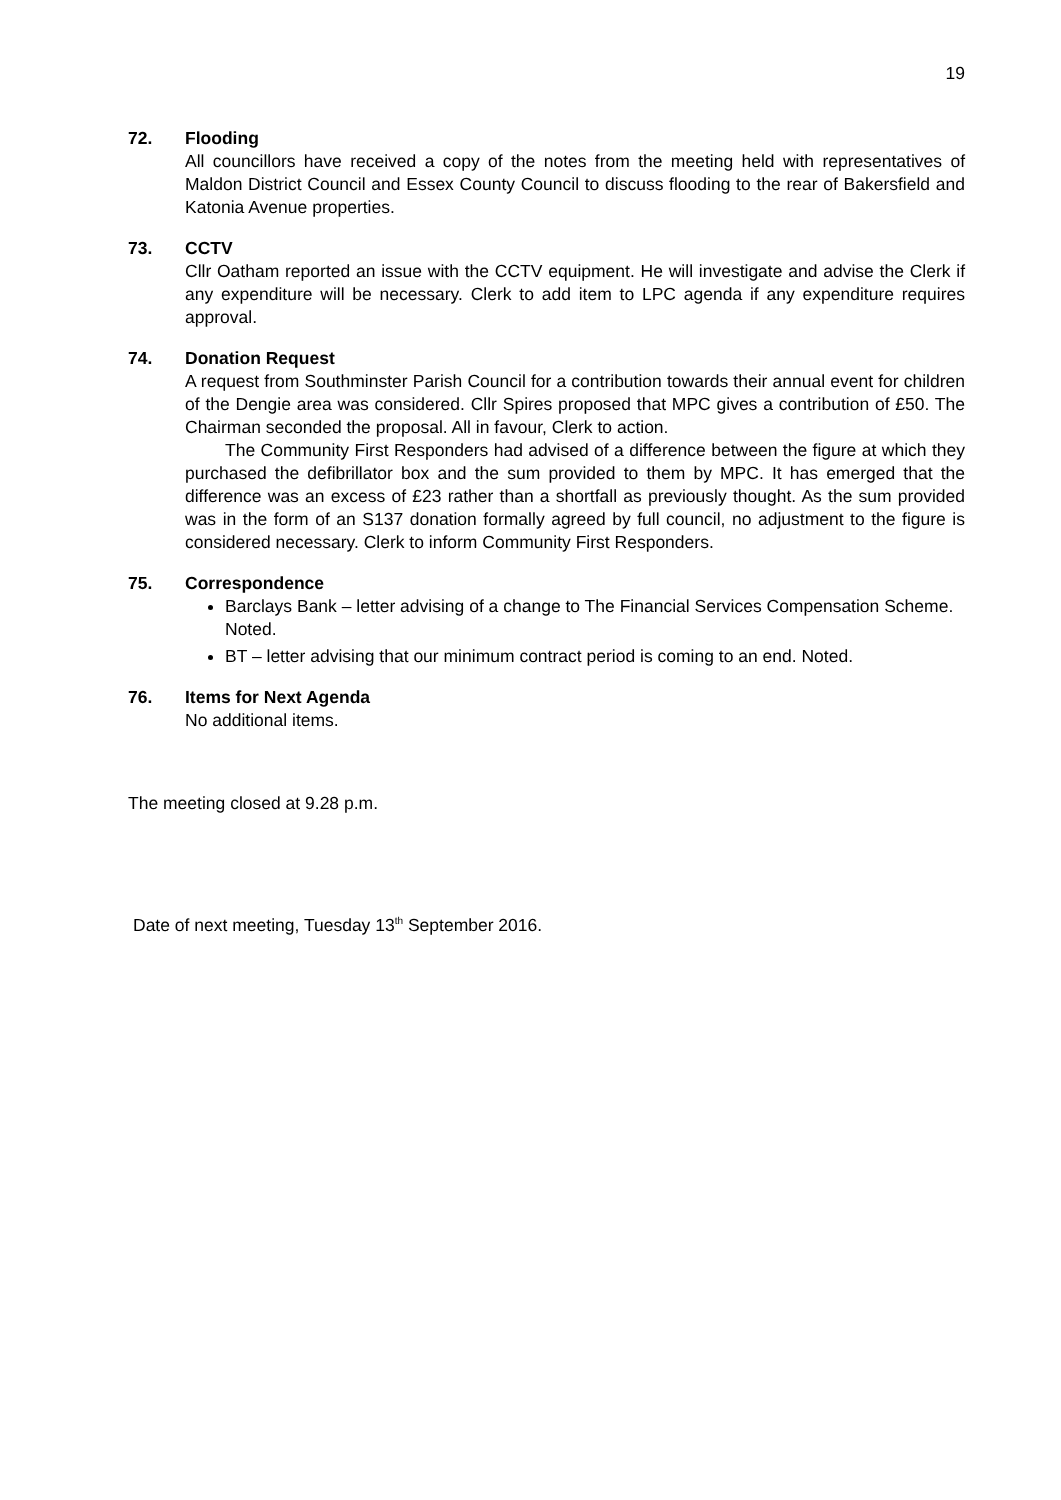19
72. Flooding
All councillors have received a copy of the notes from the meeting held with representatives of Maldon District Council and Essex County Council to discuss flooding to the rear of Bakersfield and Katonia Avenue properties.
73. CCTV
Cllr Oatham reported an issue with the CCTV equipment. He will investigate and advise the Clerk if any expenditure will be necessary. Clerk to add item to LPC agenda if any expenditure requires approval.
74. Donation Request
A request from Southminster Parish Council for a contribution towards their annual event for children of the Dengie area was considered. Cllr Spires proposed that MPC gives a contribution of £50. The Chairman seconded the proposal. All in favour, Clerk to action.
The Community First Responders had advised of a difference between the figure at which they purchased the defibrillator box and the sum provided to them by MPC. It has emerged that the difference was an excess of £23 rather than a shortfall as previously thought. As the sum provided was in the form of an S137 donation formally agreed by full council, no adjustment to the figure is considered necessary. Clerk to inform Community First Responders.
75. Correspondence
Barclays Bank – letter advising of a change to The Financial Services Compensation Scheme. Noted.
BT – letter advising that our minimum contract period is coming to an end. Noted.
76. Items for Next Agenda
No additional items.
The meeting closed at 9.28 p.m.
Date of next meeting, Tuesday 13<sup>th</sup> September 2016.